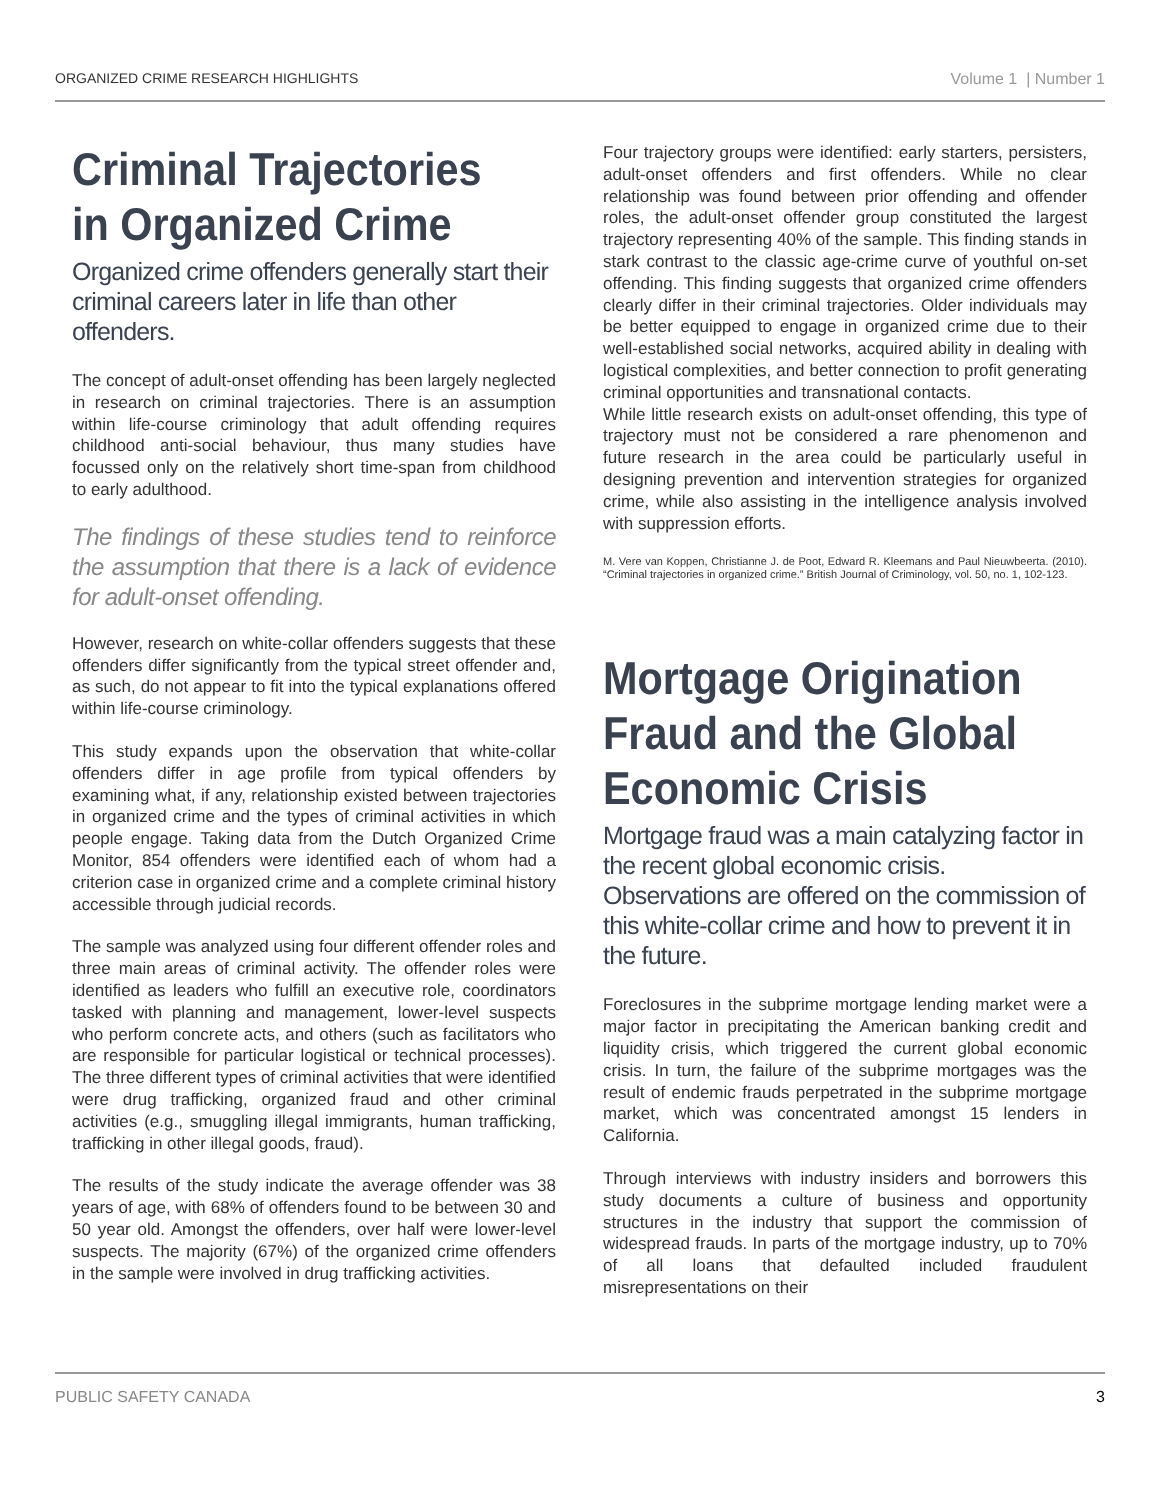ORGANIZED CRIME RESEARCH HIGHLIGHTS Volume 1 | Number 1
Criminal Trajectories in Organized Crime
Organized crime offenders generally start their criminal careers later in life than other offenders.
The concept of adult-onset offending has been largely neglected in research on criminal trajectories. There is an assumption within life-course criminology that adult offending requires childhood anti-social behaviour, thus many studies have focussed only on the relatively short time-span from childhood to early adulthood.
The findings of these studies tend to reinforce the assumption that there is a lack of evidence for adult-onset offending.
However, research on white-collar offenders suggests that these offenders differ significantly from the typical street offender and, as such, do not appear to fit into the typical explanations offered within life-course criminology.
This study expands upon the observation that white-collar offenders differ in age profile from typical offenders by examining what, if any, relationship existed between trajectories in organized crime and the types of criminal activities in which people engage. Taking data from the Dutch Organized Crime Monitor, 854 offenders were identified each of whom had a criterion case in organized crime and a complete criminal history accessible through judicial records.
The sample was analyzed using four different offender roles and three main areas of criminal activity. The offender roles were identified as leaders who fulfill an executive role, coordinators tasked with planning and management, lower-level suspects who perform concrete acts, and others (such as facilitators who are responsible for particular logistical or technical processes). The three different types of criminal activities that were identified were drug trafficking, organized fraud and other criminal activities (e.g., smuggling illegal immigrants, human trafficking, trafficking in other illegal goods, fraud).
The results of the study indicate the average offender was 38 years of age, with 68% of offenders found to be between 30 and 50 year old. Amongst the offenders, over half were lower-level suspects. The majority (67%) of the organized crime offenders in the sample were involved in drug trafficking activities.
Four trajectory groups were identified: early starters, persisters, adult-onset offenders and first offenders. While no clear relationship was found between prior offending and offender roles, the adult-onset offender group constituted the largest trajectory representing 40% of the sample. This finding stands in stark contrast to the classic age-crime curve of youthful on-set offending. This finding suggests that organized crime offenders clearly differ in their criminal trajectories. Older individuals may be better equipped to engage in organized crime due to their well-established social networks, acquired ability in dealing with logistical complexities, and better connection to profit generating criminal opportunities and transnational contacts.
While little research exists on adult-onset offending, this type of trajectory must not be considered a rare phenomenon and future research in the area could be particularly useful in designing prevention and intervention strategies for organized crime, while also assisting in the intelligence analysis involved with suppression efforts.
M. Vere van Koppen, Christianne J. de Poot, Edward R. Kleemans and Paul Nieuwbeerta. (2010). “Criminal trajectories in organized crime.” British Journal of Criminology, vol. 50, no. 1, 102-123.
Mortgage Origination Fraud and the Global Economic Crisis
Mortgage fraud was a main catalyzing factor in the recent global economic crisis. Observations are offered on the commission of this white-collar crime and how to prevent it in the future.
Foreclosures in the subprime mortgage lending market were a major factor in precipitating the American banking credit and liquidity crisis, which triggered the current global economic crisis. In turn, the failure of the subprime mortgages was the result of endemic frauds perpetrated in the subprime mortgage market, which was concentrated amongst 15 lenders in California.
Through interviews with industry insiders and borrowers this study documents a culture of business and opportunity structures in the industry that support the commission of widespread frauds. In parts of the mortgage industry, up to 70% of all loans that defaulted included fraudulent misrepresentations on their
PUBLIC SAFETY CANADA 3